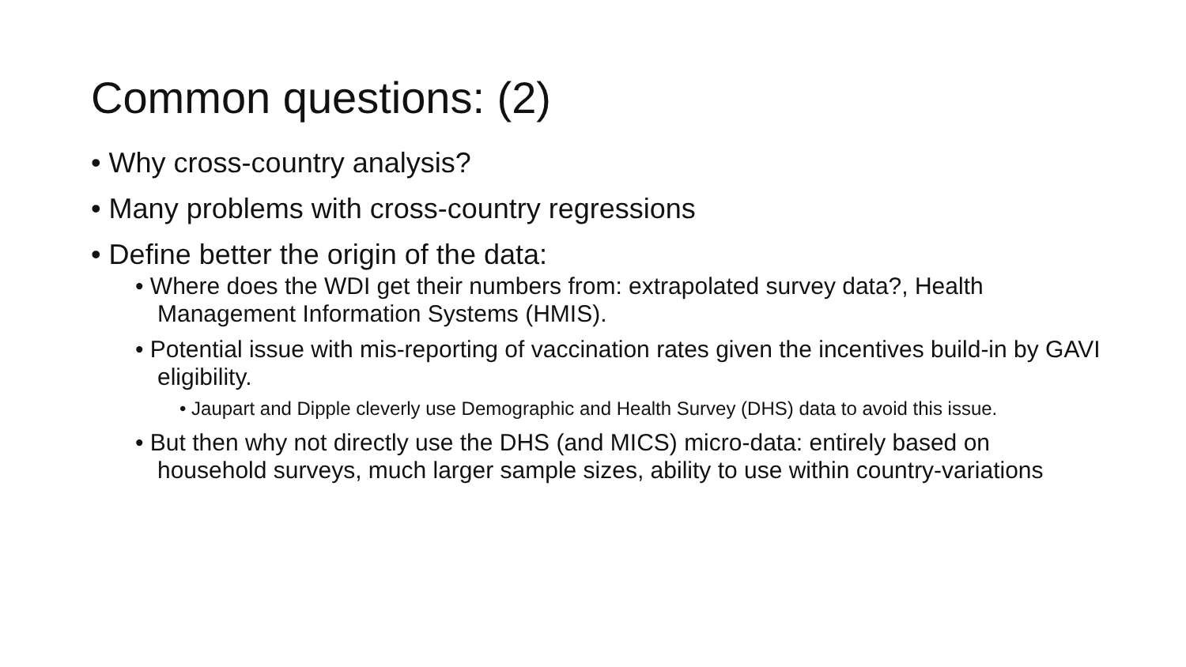Common questions: (2)
• Why cross-country analysis?
• Many problems with cross-country regressions
• Define better the origin of the data:
• Where does the WDI get their numbers from: extrapolated survey data?, Health Management Information Systems (HMIS).
• Potential issue with mis-reporting of vaccination rates given the incentives build-in by GAVI eligibility.
• Jaupart and Dipple cleverly use Demographic and Health Survey (DHS) data to avoid this issue.
• But then why not directly use the DHS (and MICS) micro-data: entirely based on household surveys, much larger sample sizes, ability to use within country-variations